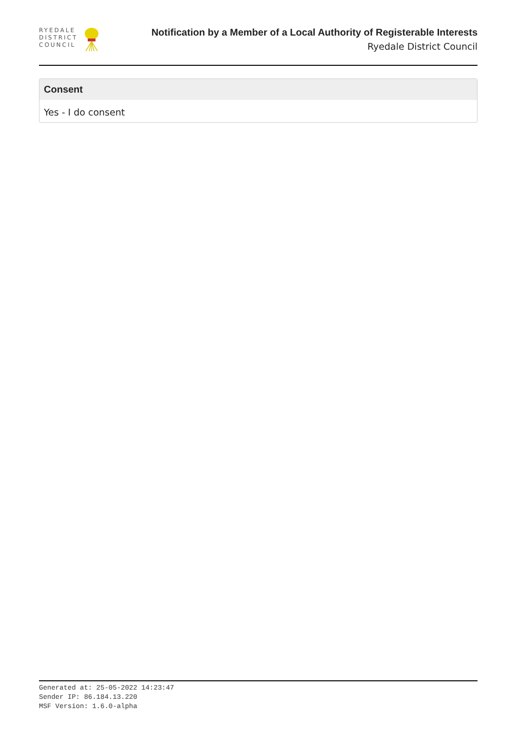RYEDALE
DISTRICT
COUNCIL
Notification by a Member of a Local Authority of Registerable Interests
Ryedale District Council
Consent
Yes - I do consent
Generated at: 25-05-2022 14:23:47
Sender IP: 86.184.13.220
MSF Version: 1.6.0-alpha